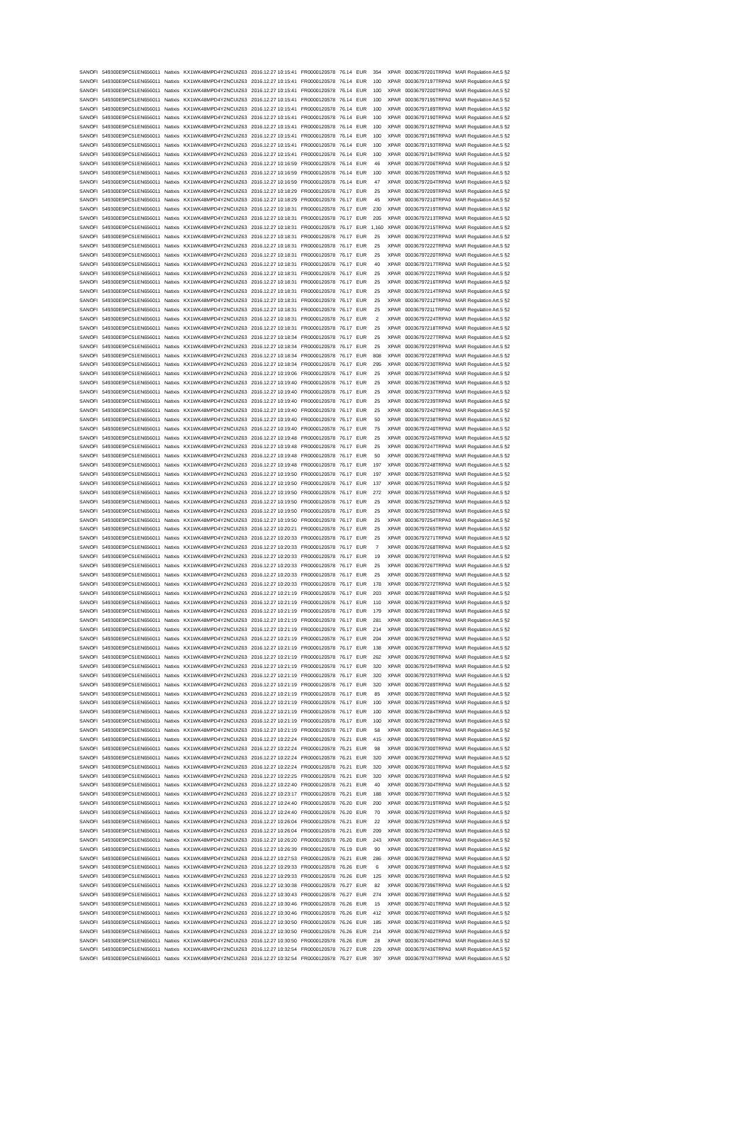| SANOFI | 549300E9PC51EN656011 | Natixis | KX1WK48MPD4Y2NCUIZ63 | 2016.12.27 10:15:41 | FR0000120578 | 76.14 | EUR | 354 | XPAR | 00036797201TRPA0 | MAR Regulation Art.5 §2 |
| SANOFI | 549300E9PC51EN656011 | Natixis | KX1WK48MPD4Y2NCUIZ63 | 2016.12.27 10:15:41 | FR0000120578 | 76.14 | EUR | 100 | XPAR | 00036797197TRPA0 | MAR Regulation Art.5 §2 |
| SANOFI | 549300E9PC51EN656011 | Natixis | KX1WK48MPD4Y2NCUIZ63 | 2016.12.27 10:15:41 | FR0000120578 | 76.14 | EUR | 100 | XPAR | 00036797200TRPA0 | MAR Regulation Art.5 §2 |
| SANOFI | 549300E9PC51EN656011 | Natixis | KX1WK48MPD4Y2NCUIZ63 | 2016.12.27 10:15:41 | FR0000120578 | 76.14 | EUR | 100 | XPAR | 00036797195TRPA0 | MAR Regulation Art.5 §2 |
| SANOFI | 549300E9PC51EN656011 | Natixis | KX1WK48MPD4Y2NCUIZ63 | 2016.12.27 10:15:41 | FR0000120578 | 76.14 | EUR | 100 | XPAR | 00036797189TRPA0 | MAR Regulation Art.5 §2 |
| SANOFI | 549300E9PC51EN656011 | Natixis | KX1WK48MPD4Y2NCUIZ63 | 2016.12.27 10:15:41 | FR0000120578 | 76.14 | EUR | 100 | XPAR | 00036797190TRPA0 | MAR Regulation Art.5 §2 |
| SANOFI | 549300E9PC51EN656011 | Natixis | KX1WK48MPD4Y2NCUIZ63 | 2016.12.27 10:15:41 | FR0000120578 | 76.14 | EUR | 100 | XPAR | 00036797192TRPA0 | MAR Regulation Art.5 §2 |
| SANOFI | 549300E9PC51EN656011 | Natixis | KX1WK48MPD4Y2NCUIZ63 | 2016.12.27 10:15:41 | FR0000120578 | 76.14 | EUR | 100 | XPAR | 00036797196TRPA0 | MAR Regulation Art.5 §2 |
| SANOFI | 549300E9PC51EN656011 | Natixis | KX1WK48MPD4Y2NCUIZ63 | 2016.12.27 10:15:41 | FR0000120578 | 76.14 | EUR | 100 | XPAR | 00036797193TRPA0 | MAR Regulation Art.5 §2 |
| SANOFI | 549300E9PC51EN656011 | Natixis | KX1WK48MPD4Y2NCUIZ63 | 2016.12.27 10:15:41 | FR0000120578 | 76.14 | EUR | 100 | XPAR | 00036797194TRPA0 | MAR Regulation Art.5 §2 |
| SANOFI | 549300E9PC51EN656011 | Natixis | KX1WK48MPD4Y2NCUIZ63 | 2016.12.27 10:16:59 | FR0000120578 | 76.14 | EUR | 46 | XPAR | 00036797206TRPA0 | MAR Regulation Art.5 §2 |
| SANOFI | 549300E9PC51EN656011 | Natixis | KX1WK48MPD4Y2NCUIZ63 | 2016.12.27 10:16:59 | FR0000120578 | 76.14 | EUR | 100 | XPAR | 00036797205TRPA0 | MAR Regulation Art.5 §2 |
| SANOFI | 549300E9PC51EN656011 | Natixis | KX1WK48MPD4Y2NCUIZ63 | 2016.12.27 10:16:59 | FR0000120578 | 76.14 | EUR | 47 | XPAR | 00036797204TRPA0 | MAR Regulation Art.5 §2 |
| SANOFI | 549300E9PC51EN656011 | Natixis | KX1WK48MPD4Y2NCUIZ63 | 2016.12.27 10:18:29 | FR0000120578 | 76.17 | EUR | 25 | XPAR | 00036797209TRPA0 | MAR Regulation Art.5 §2 |
| SANOFI | 549300E9PC51EN656011 | Natixis | KX1WK48MPD4Y2NCUIZ63 | 2016.12.27 10:18:29 | FR0000120578 | 76.17 | EUR | 45 | XPAR | 00036797210TRPA0 | MAR Regulation Art.5 §2 |
| SANOFI | 549300E9PC51EN656011 | Natixis | KX1WK48MPD4Y2NCUIZ63 | 2016.12.27 10:18:31 | FR0000120578 | 76.17 | EUR | 230 | XPAR | 00036797219TRPA0 | MAR Regulation Art.5 §2 |
| SANOFI | 549300E9PC51EN656011 | Natixis | KX1WK48MPD4Y2NCUIZ63 | 2016.12.27 10:18:31 | FR0000120578 | 76.17 | EUR | 205 | XPAR | 00036797213TRPA0 | MAR Regulation Art.5 §2 |
| SANOFI | 549300E9PC51EN656011 | Natixis | KX1WK48MPD4Y2NCUIZ63 | 2016.12.27 10:18:31 | FR0000120578 | 76.17 | EUR | 1,160 | XPAR | 00036797215TRPA0 | MAR Regulation Art.5 §2 |
| SANOFI | 549300E9PC51EN656011 | Natixis | KX1WK48MPD4Y2NCUIZ63 | 2016.12.27 10:18:31 | FR0000120578 | 76.17 | EUR | 25 | XPAR | 00036797223TRPA0 | MAR Regulation Art.5 §2 |
| SANOFI | 549300E9PC51EN656011 | Natixis | KX1WK48MPD4Y2NCUIZ63 | 2016.12.27 10:18:31 | FR0000120578 | 76.17 | EUR | 25 | XPAR | 00036797222TRPA0 | MAR Regulation Art.5 §2 |
| SANOFI | 549300E9PC51EN656011 | Natixis | KX1WK48MPD4Y2NCUIZ63 | 2016.12.27 10:18:31 | FR0000120578 | 76.17 | EUR | 25 | XPAR | 00036797220TRPA0 | MAR Regulation Art.5 §2 |
| SANOFI | 549300E9PC51EN656011 | Natixis | KX1WK48MPD4Y2NCUIZ63 | 2016.12.27 10:18:31 | FR0000120578 | 76.17 | EUR | 40 | XPAR | 00036797217TRPA0 | MAR Regulation Art.5 §2 |
| SANOFI | 549300E9PC51EN656011 | Natixis | KX1WK48MPD4Y2NCUIZ63 | 2016.12.27 10:18:31 | FR0000120578 | 76.17 | EUR | 25 | XPAR | 00036797221TRPA0 | MAR Regulation Art.5 §2 |
| SANOFI | 549300E9PC51EN656011 | Natixis | KX1WK48MPD4Y2NCUIZ63 | 2016.12.27 10:18:31 | FR0000120578 | 76.17 | EUR | 25 | XPAR | 00036797216TRPA0 | MAR Regulation Art.5 §2 |
| SANOFI | 549300E9PC51EN656011 | Natixis | KX1WK48MPD4Y2NCUIZ63 | 2016.12.27 10:18:31 | FR0000120578 | 76.17 | EUR | 25 | XPAR | 00036797214TRPA0 | MAR Regulation Art.5 §2 |
| SANOFI | 549300E9PC51EN656011 | Natixis | KX1WK48MPD4Y2NCUIZ63 | 2016.12.27 10:18:31 | FR0000120578 | 76.17 | EUR | 25 | XPAR | 00036797212TRPA0 | MAR Regulation Art.5 §2 |
| SANOFI | 549300E9PC51EN656011 | Natixis | KX1WK48MPD4Y2NCUIZ63 | 2016.12.27 10:18:31 | FR0000120578 | 76.17 | EUR | 25 | XPAR | 00036797211TRPA0 | MAR Regulation Art.5 §2 |
| SANOFI | 549300E9PC51EN656011 | Natixis | KX1WK48MPD4Y2NCUIZ63 | 2016.12.27 10:18:31 | FR0000120578 | 76.17 | EUR | 2 | XPAR | 00036797224TRPA0 | MAR Regulation Art.5 §2 |
| SANOFI | 549300E9PC51EN656011 | Natixis | KX1WK48MPD4Y2NCUIZ63 | 2016.12.27 10:18:31 | FR0000120578 | 76.17 | EUR | 25 | XPAR | 00036797218TRPA0 | MAR Regulation Art.5 §2 |
| SANOFI | 549300E9PC51EN656011 | Natixis | KX1WK48MPD4Y2NCUIZ63 | 2016.12.27 10:18:34 | FR0000120578 | 76.17 | EUR | 25 | XPAR | 00036797227TRPA0 | MAR Regulation Art.5 §2 |
| SANOFI | 549300E9PC51EN656011 | Natixis | KX1WK48MPD4Y2NCUIZ63 | 2016.12.27 10:18:34 | FR0000120578 | 76.17 | EUR | 25 | XPAR | 00036797229TRPA0 | MAR Regulation Art.5 §2 |
| SANOFI | 549300E9PC51EN656011 | Natixis | KX1WK48MPD4Y2NCUIZ63 | 2016.12.27 10:18:34 | FR0000120578 | 76.17 | EUR | 808 | XPAR | 00036797228TRPA0 | MAR Regulation Art.5 §2 |
| SANOFI | 549300E9PC51EN656011 | Natixis | KX1WK48MPD4Y2NCUIZ63 | 2016.12.27 10:18:34 | FR0000120578 | 76.17 | EUR | 295 | XPAR | 00036797230TRPA0 | MAR Regulation Art.5 §2 |
| SANOFI | 549300E9PC51EN656011 | Natixis | KX1WK48MPD4Y2NCUIZ63 | 2016.12.27 10:19:06 | FR0000120578 | 76.17 | EUR | 25 | XPAR | 00036797234TRPA0 | MAR Regulation Art.5 §2 |
| SANOFI | 549300E9PC51EN656011 | Natixis | KX1WK48MPD4Y2NCUIZ63 | 2016.12.27 10:19:40 | FR0000120578 | 76.17 | EUR | 25 | XPAR | 00036797236TRPA0 | MAR Regulation Art.5 §2 |
| SANOFI | 549300E9PC51EN656011 | Natixis | KX1WK48MPD4Y2NCUIZ63 | 2016.12.27 10:19:40 | FR0000120578 | 76.17 | EUR | 25 | XPAR | 00036797237TRPA0 | MAR Regulation Art.5 §2 |
| SANOFI | 549300E9PC51EN656011 | Natixis | KX1WK48MPD4Y2NCUIZ63 | 2016.12.27 10:19:40 | FR0000120578 | 76.17 | EUR | 25 | XPAR | 00036797239TRPA0 | MAR Regulation Art.5 §2 |
| SANOFI | 549300E9PC51EN656011 | Natixis | KX1WK48MPD4Y2NCUIZ63 | 2016.12.27 10:19:40 | FR0000120578 | 76.17 | EUR | 25 | XPAR | 00036797242TRPA0 | MAR Regulation Art.5 §2 |
| SANOFI | 549300E9PC51EN656011 | Natixis | KX1WK48MPD4Y2NCUIZ63 | 2016.12.27 10:19:40 | FR0000120578 | 76.17 | EUR | 50 | XPAR | 00036797238TRPA0 | MAR Regulation Art.5 §2 |
| SANOFI | 549300E9PC51EN656011 | Natixis | KX1WK48MPD4Y2NCUIZ63 | 2016.12.27 10:19:40 | FR0000120578 | 76.17 | EUR | 75 | XPAR | 00036797240TRPA0 | MAR Regulation Art.5 §2 |
| SANOFI | 549300E9PC51EN656011 | Natixis | KX1WK48MPD4Y2NCUIZ63 | 2016.12.27 10:19:48 | FR0000120578 | 76.17 | EUR | 25 | XPAR | 00036797245TRPA0 | MAR Regulation Art.5 §2 |
| SANOFI | 549300E9PC51EN656011 | Natixis | KX1WK48MPD4Y2NCUIZ63 | 2016.12.27 10:19:48 | FR0000120578 | 76.17 | EUR | 25 | XPAR | 00036797247TRPA0 | MAR Regulation Art.5 §2 |
| SANOFI | 549300E9PC51EN656011 | Natixis | KX1WK48MPD4Y2NCUIZ63 | 2016.12.27 10:19:48 | FR0000120578 | 76.17 | EUR | 50 | XPAR | 00036797246TRPA0 | MAR Regulation Art.5 §2 |
| SANOFI | 549300E9PC51EN656011 | Natixis | KX1WK48MPD4Y2NCUIZ63 | 2016.12.27 10:19:48 | FR0000120578 | 76.17 | EUR | 197 | XPAR | 00036797248TRPA0 | MAR Regulation Art.5 §2 |
| SANOFI | 549300E9PC51EN656011 | Natixis | KX1WK48MPD4Y2NCUIZ63 | 2016.12.27 10:19:50 | FR0000120578 | 76.17 | EUR | 197 | XPAR | 00036797253TRPA0 | MAR Regulation Art.5 §2 |
| SANOFI | 549300E9PC51EN656011 | Natixis | KX1WK48MPD4Y2NCUIZ63 | 2016.12.27 10:19:50 | FR0000120578 | 76.17 | EUR | 137 | XPAR | 00036797251TRPA0 | MAR Regulation Art.5 §2 |
| SANOFI | 549300E9PC51EN656011 | Natixis | KX1WK48MPD4Y2NCUIZ63 | 2016.12.27 10:19:50 | FR0000120578 | 76.17 | EUR | 272 | XPAR | 00036797255TRPA0 | MAR Regulation Art.5 §2 |
| SANOFI | 549300E9PC51EN656011 | Natixis | KX1WK48MPD4Y2NCUIZ63 | 2016.12.27 10:19:50 | FR0000120578 | 76.17 | EUR | 25 | XPAR | 00036797252TRPA0 | MAR Regulation Art.5 §2 |
| SANOFI | 549300E9PC51EN656011 | Natixis | KX1WK48MPD4Y2NCUIZ63 | 2016.12.27 10:19:50 | FR0000120578 | 76.17 | EUR | 25 | XPAR | 00036797250TRPA0 | MAR Regulation Art.5 §2 |
| SANOFI | 549300E9PC51EN656011 | Natixis | KX1WK48MPD4Y2NCUIZ63 | 2016.12.27 10:19:50 | FR0000120578 | 76.17 | EUR | 25 | XPAR | 00036797254TRPA0 | MAR Regulation Art.5 §2 |
| SANOFI | 549300E9PC51EN656011 | Natixis | KX1WK48MPD4Y2NCUIZ63 | 2016.12.27 10:20:21 | FR0000120578 | 76.17 | EUR | 25 | XPAR | 00036797265TRPA0 | MAR Regulation Art.5 §2 |
| SANOFI | 549300E9PC51EN656011 | Natixis | KX1WK48MPD4Y2NCUIZ63 | 2016.12.27 10:20:33 | FR0000120578 | 76.17 | EUR | 25 | XPAR | 00036797271TRPA0 | MAR Regulation Art.5 §2 |
| SANOFI | 549300E9PC51EN656011 | Natixis | KX1WK48MPD4Y2NCUIZ63 | 2016.12.27 10:20:33 | FR0000120578 | 76.17 | EUR | 7 | XPAR | 00036797268TRPA0 | MAR Regulation Art.5 §2 |
| SANOFI | 549300E9PC51EN656011 | Natixis | KX1WK48MPD4Y2NCUIZ63 | 2016.12.27 10:20:33 | FR0000120578 | 76.17 | EUR | 19 | XPAR | 00036797270TRPA0 | MAR Regulation Art.5 §2 |
| SANOFI | 549300E9PC51EN656011 | Natixis | KX1WK48MPD4Y2NCUIZ63 | 2016.12.27 10:20:33 | FR0000120578 | 76.17 | EUR | 25 | XPAR | 00036797267TRPA0 | MAR Regulation Art.5 §2 |
| SANOFI | 549300E9PC51EN656011 | Natixis | KX1WK48MPD4Y2NCUIZ63 | 2016.12.27 10:20:33 | FR0000120578 | 76.17 | EUR | 25 | XPAR | 00036797269TRPA0 | MAR Regulation Art.5 §2 |
| SANOFI | 549300E9PC51EN656011 | Natixis | KX1WK48MPD4Y2NCUIZ63 | 2016.12.27 10:20:33 | FR0000120578 | 76.17 | EUR | 178 | XPAR | 00036797272TRPA0 | MAR Regulation Art.5 §2 |
| SANOFI | 549300E9PC51EN656011 | Natixis | KX1WK48MPD4Y2NCUIZ63 | 2016.12.27 10:21:19 | FR0000120578 | 76.17 | EUR | 203 | XPAR | 00036797288TRPA0 | MAR Regulation Art.5 §2 |
| SANOFI | 549300E9PC51EN656011 | Natixis | KX1WK48MPD4Y2NCUIZ63 | 2016.12.27 10:21:19 | FR0000120578 | 76.17 | EUR | 110 | XPAR | 00036797283TRPA0 | MAR Regulation Art.5 §2 |
| SANOFI | 549300E9PC51EN656011 | Natixis | KX1WK48MPD4Y2NCUIZ63 | 2016.12.27 10:21:19 | FR0000120578 | 76.17 | EUR | 179 | XPAR | 00036797281TRPA0 | MAR Regulation Art.5 §2 |
| SANOFI | 549300E9PC51EN656011 | Natixis | KX1WK48MPD4Y2NCUIZ63 | 2016.12.27 10:21:19 | FR0000120578 | 76.17 | EUR | 281 | XPAR | 00036797295TRPA0 | MAR Regulation Art.5 §2 |
| SANOFI | 549300E9PC51EN656011 | Natixis | KX1WK48MPD4Y2NCUIZ63 | 2016.12.27 10:21:19 | FR0000120578 | 76.17 | EUR | 214 | XPAR | 00036797286TRPA0 | MAR Regulation Art.5 §2 |
| SANOFI | 549300E9PC51EN656011 | Natixis | KX1WK48MPD4Y2NCUIZ63 | 2016.12.27 10:21:19 | FR0000120578 | 76.17 | EUR | 204 | XPAR | 00036797292TRPA0 | MAR Regulation Art.5 §2 |
| SANOFI | 549300E9PC51EN656011 | Natixis | KX1WK48MPD4Y2NCUIZ63 | 2016.12.27 10:21:19 | FR0000120578 | 76.17 | EUR | 138 | XPAR | 00036797287TRPA0 | MAR Regulation Art.5 §2 |
| SANOFI | 549300E9PC51EN656011 | Natixis | KX1WK48MPD4Y2NCUIZ63 | 2016.12.27 10:21:19 | FR0000120578 | 76.17 | EUR | 262 | XPAR | 00036797290TRPA0 | MAR Regulation Art.5 §2 |
| SANOFI | 549300E9PC51EN656011 | Natixis | KX1WK48MPD4Y2NCUIZ63 | 2016.12.27 10:21:19 | FR0000120578 | 76.17 | EUR | 320 | XPAR | 00036797294TRPA0 | MAR Regulation Art.5 §2 |
| SANOFI | 549300E9PC51EN656011 | Natixis | KX1WK48MPD4Y2NCUIZ63 | 2016.12.27 10:21:19 | FR0000120578 | 76.17 | EUR | 320 | XPAR | 00036797293TRPA0 | MAR Regulation Art.5 §2 |
| SANOFI | 549300E9PC51EN656011 | Natixis | KX1WK48MPD4Y2NCUIZ63 | 2016.12.27 10:21:19 | FR0000120578 | 76.17 | EUR | 320 | XPAR | 00036797289TRPA0 | MAR Regulation Art.5 §2 |
| SANOFI | 549300E9PC51EN656011 | Natixis | KX1WK48MPD4Y2NCUIZ63 | 2016.12.27 10:21:19 | FR0000120578 | 76.17 | EUR | 85 | XPAR | 00036797280TRPA0 | MAR Regulation Art.5 §2 |
| SANOFI | 549300E9PC51EN656011 | Natixis | KX1WK48MPD4Y2NCUIZ63 | 2016.12.27 10:21:19 | FR0000120578 | 76.17 | EUR | 100 | XPAR | 00036797285TRPA0 | MAR Regulation Art.5 §2 |
| SANOFI | 549300E9PC51EN656011 | Natixis | KX1WK48MPD4Y2NCUIZ63 | 2016.12.27 10:21:19 | FR0000120578 | 76.17 | EUR | 100 | XPAR | 00036797284TRPA0 | MAR Regulation Art.5 §2 |
| SANOFI | 549300E9PC51EN656011 | Natixis | KX1WK48MPD4Y2NCUIZ63 | 2016.12.27 10:21:19 | FR0000120578 | 76.17 | EUR | 100 | XPAR | 00036797282TRPA0 | MAR Regulation Art.5 §2 |
| SANOFI | 549300E9PC51EN656011 | Natixis | KX1WK48MPD4Y2NCUIZ63 | 2016.12.27 10:21:19 | FR0000120578 | 76.17 | EUR | 58 | XPAR | 00036797291TRPA0 | MAR Regulation Art.5 §2 |
| SANOFI | 549300E9PC51EN656011 | Natixis | KX1WK48MPD4Y2NCUIZ63 | 2016.12.27 10:22:24 | FR0000120578 | 76.21 | EUR | 415 | XPAR | 00036797299TRPA0 | MAR Regulation Art.5 §2 |
| SANOFI | 549300E9PC51EN656011 | Natixis | KX1WK48MPD4Y2NCUIZ63 | 2016.12.27 10:22:24 | FR0000120578 | 76.21 | EUR | 98 | XPAR | 00036797300TRPA0 | MAR Regulation Art.5 §2 |
| SANOFI | 549300E9PC51EN656011 | Natixis | KX1WK48MPD4Y2NCUIZ63 | 2016.12.27 10:22:24 | FR0000120578 | 76.21 | EUR | 320 | XPAR | 00036797302TRPA0 | MAR Regulation Art.5 §2 |
| SANOFI | 549300E9PC51EN656011 | Natixis | KX1WK48MPD4Y2NCUIZ63 | 2016.12.27 10:22:24 | FR0000120578 | 76.21 | EUR | 320 | XPAR | 00036797301TRPA0 | MAR Regulation Art.5 §2 |
| SANOFI | 549300E9PC51EN656011 | Natixis | KX1WK48MPD4Y2NCUIZ63 | 2016.12.27 10:22:25 | FR0000120578 | 76.21 | EUR | 320 | XPAR | 00036797303TRPA0 | MAR Regulation Art.5 §2 |
| SANOFI | 549300E9PC51EN656011 | Natixis | KX1WK48MPD4Y2NCUIZ63 | 2016.12.27 10:22:40 | FR0000120578 | 76.21 | EUR | 40 | XPAR | 00036797304TRPA0 | MAR Regulation Art.5 §2 |
| SANOFI | 549300E9PC51EN656011 | Natixis | KX1WK48MPD4Y2NCUIZ63 | 2016.12.27 10:23:17 | FR0000120578 | 76.21 | EUR | 188 | XPAR | 00036797307TRPA0 | MAR Regulation Art.5 §2 |
| SANOFI | 549300E9PC51EN656011 | Natixis | KX1WK48MPD4Y2NCUIZ63 | 2016.12.27 10:24:40 | FR0000120578 | 76.20 | EUR | 200 | XPAR | 00036797319TRPA0 | MAR Regulation Art.5 §2 |
| SANOFI | 549300E9PC51EN656011 | Natixis | KX1WK48MPD4Y2NCUIZ63 | 2016.12.27 10:24:40 | FR0000120578 | 76.20 | EUR | 70 | XPAR | 00036797320TRPA0 | MAR Regulation Art.5 §2 |
| SANOFI | 549300E9PC51EN656011 | Natixis | KX1WK48MPD4Y2NCUIZ63 | 2016.12.27 10:26:04 | FR0000120578 | 76.21 | EUR | 22 | XPAR | 00036797325TRPA0 | MAR Regulation Art.5 §2 |
| SANOFI | 549300E9PC51EN656011 | Natixis | KX1WK48MPD4Y2NCUIZ63 | 2016.12.27 10:26:04 | FR0000120578 | 76.21 | EUR | 209 | XPAR | 00036797324TRPA0 | MAR Regulation Art.5 §2 |
| SANOFI | 549300E9PC51EN656011 | Natixis | KX1WK48MPD4Y2NCUIZ63 | 2016.12.27 10:26:20 | FR0000120578 | 76.20 | EUR | 243 | XPAR | 00036797327TRPA0 | MAR Regulation Art.5 §2 |
| SANOFI | 549300E9PC51EN656011 | Natixis | KX1WK48MPD4Y2NCUIZ63 | 2016.12.27 10:26:39 | FR0000120578 | 76.19 | EUR | 90 | XPAR | 00036797328TRPA0 | MAR Regulation Art.5 §2 |
| SANOFI | 549300E9PC51EN656011 | Natixis | KX1WK48MPD4Y2NCUIZ63 | 2016.12.27 10:27:53 | FR0000120578 | 76.21 | EUR | 286 | XPAR | 00036797382TRPA0 | MAR Regulation Art.5 §2 |
| SANOFI | 549300E9PC51EN656011 | Natixis | KX1WK48MPD4Y2NCUIZ63 | 2016.12.27 10:29:33 | FR0000120578 | 76.26 | EUR | 6 | XPAR | 00036797389TRPA0 | MAR Regulation Art.5 §2 |
| SANOFI | 549300E9PC51EN656011 | Natixis | KX1WK48MPD4Y2NCUIZ63 | 2016.12.27 10:29:33 | FR0000120578 | 76.26 | EUR | 125 | XPAR | 00036797390TRPA0 | MAR Regulation Art.5 §2 |
| SANOFI | 549300E9PC51EN656011 | Natixis | KX1WK48MPD4Y2NCUIZ63 | 2016.12.27 10:30:38 | FR0000120578 | 76.27 | EUR | 82 | XPAR | 00036797396TRPA0 | MAR Regulation Art.5 §2 |
| SANOFI | 549300E9PC51EN656011 | Natixis | KX1WK48MPD4Y2NCUIZ63 | 2016.12.27 10:30:43 | FR0000120578 | 76.27 | EUR | 274 | XPAR | 00036797398TRPA0 | MAR Regulation Art.5 §2 |
| SANOFI | 549300E9PC51EN656011 | Natixis | KX1WK48MPD4Y2NCUIZ63 | 2016.12.27 10:30:46 | FR0000120578 | 76.26 | EUR | 15 | XPAR | 00036797401TRPA0 | MAR Regulation Art.5 §2 |
| SANOFI | 549300E9PC51EN656011 | Natixis | KX1WK48MPD4Y2NCUIZ63 | 2016.12.27 10:30:46 | FR0000120578 | 76.26 | EUR | 412 | XPAR | 00036797400TRPA0 | MAR Regulation Art.5 §2 |
| SANOFI | 549300E9PC51EN656011 | Natixis | KX1WK48MPD4Y2NCUIZ63 | 2016.12.27 10:30:50 | FR0000120578 | 76.26 | EUR | 185 | XPAR | 00036797403TRPA0 | MAR Regulation Art.5 §2 |
| SANOFI | 549300E9PC51EN656011 | Natixis | KX1WK48MPD4Y2NCUIZ63 | 2016.12.27 10:30:50 | FR0000120578 | 76.26 | EUR | 214 | XPAR | 00036797402TRPA0 | MAR Regulation Art.5 §2 |
| SANOFI | 549300E9PC51EN656011 | Natixis | KX1WK48MPD4Y2NCUIZ63 | 2016.12.27 10:30:50 | FR0000120578 | 76.26 | EUR | 28 | XPAR | 00036797404TRPA0 | MAR Regulation Art.5 §2 |
| SANOFI | 549300E9PC51EN656011 | Natixis | KX1WK48MPD4Y2NCUIZ63 | 2016.12.27 10:32:54 | FR0000120578 | 76.27 | EUR | 229 | XPAR | 00036797436TRPA0 | MAR Regulation Art.5 §2 |
| SANOFI | 549300E9PC51EN656011 | Natixis | KX1WK48MPD4Y2NCUIZ63 | 2016.12.27 10:32:54 | FR0000120578 | 76.27 | EUR | 397 | XPAR | 00036797437TRPA0 | MAR Regulation Art.5 §2 |